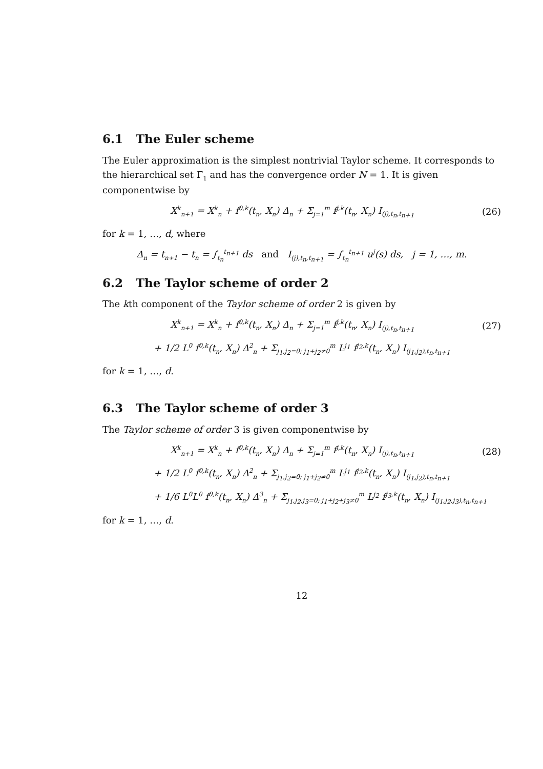6.1 The Euler scheme
The Euler approximation is the simplest nontrivial Taylor scheme. It corresponds to the hierarchical set Γ<sub>1</sub> and has the convergence order N = 1. It is given componentwise by
X<sup>k</sup><sub>n+1</sub> = X<sup>k</sup><sub>n</sub> + f<sup>0,k</sup>(t<sub>n</sub>, X<sub>n</sub>) Δ<sub>n</sub> + Σ<sub>j=1</sub><sup>m</sup> f<sup>j,k</sup>(t<sub>n</sub>, X<sub>n</sub>) I<sub>(j),t<sub>n</sub>,t<sub>n+1</sub></sub>
(26)
for k = 1, …, d, where
Δ<sub>n</sub> = t<sub>n+1</sub> − t<sub>n</sub> = ∫<sub>t<sub>n</sub></sub><sup>t<sub>n+1</sub></sup> ds and I<sub>(j),t<sub>n</sub>,t<sub>n+1</sub></sub> = ∫<sub>t<sub>n</sub></sub><sup>t<sub>n+1</sub></sup> u<sup>j</sup>(s) ds, j = 1, …, m.
6.2 The Taylor scheme of order 2
The kth component of the Taylor scheme of order 2 is given by
X<sup>k</sup><sub>n+1</sub> = X<sup>k</sup><sub>n</sub> + f<sup>0,k</sup>(t<sub>n</sub>, X<sub>n</sub>) Δ<sub>n</sub> + Σ<sub>j=1</sub><sup>m</sup> f<sup>j,k</sup>(t<sub>n</sub>, X<sub>n</sub>) I<sub>(j),t<sub>n</sub>,t<sub>n+1</sub></sub>
(27)
+ 1/2 L<sup>0</sup> f<sup>0,k</sup>(t<sub>n</sub>, X<sub>n</sub>) Δ<sup>2</sup><sub>n</sub> + Σ<sub>j<sub>1</sub>,j<sub>2</sub>=0; j<sub>1</sub>+j<sub>2</sub>≠0</sub><sup>m</sup> L<sup>j<sub>1</sub></sup> f<sup>j<sub>2</sub>,k</sup>(t<sub>n</sub>, X<sub>n</sub>) I<sub>(j<sub>1</sub>,j<sub>2</sub>),t<sub>n</sub>,t<sub>n+1</sub></sub>
for k = 1, …, d.
6.3 The Taylor scheme of order 3
The Taylor scheme of order 3 is given componentwise by
X<sup>k</sup><sub>n+1</sub> = X<sup>k</sup><sub>n</sub> + f<sup>0,k</sup>(t<sub>n</sub>, X<sub>n</sub>) Δ<sub>n</sub> + Σ<sub>j=1</sub><sup>m</sup> f<sup>j,k</sup>(t<sub>n</sub>, X<sub>n</sub>) I<sub>(j),t<sub>n</sub>,t<sub>n+1</sub></sub>
(28)
+ 1/2 L<sup>0</sup> f<sup>0,k</sup>(t<sub>n</sub>, X<sub>n</sub>) Δ<sup>2</sup><sub>n</sub> + Σ<sub>j<sub>1</sub>,j<sub>2</sub>=0; j<sub>1</sub>+j<sub>2</sub>≠0</sub><sup>m</sup> L<sup>j<sub>1</sub></sup> f<sup>j<sub>2</sub>,k</sup>(t<sub>n</sub>, X<sub>n</sub>) I<sub>(j<sub>1</sub>,j<sub>2</sub>),t<sub>n</sub>,t<sub>n+1</sub></sub>
+ 1/6 L<sup>0</sup>L<sup>0</sup> f<sup>0,k</sup>(t<sub>n</sub>, X<sub>n</sub>) Δ<sup>3</sup><sub>n</sub> + Σ<sub>j<sub>1</sub>,j<sub>2</sub>,j<sub>3</sub>=0; j<sub>1</sub>+j<sub>2</sub>+j<sub>3</sub>≠0</sub><sup>m</sup> L<sup>j<sub>2</sub></sup> f<sup>j<sub>3</sub>,k</sup>(t<sub>n</sub>, X<sub>n</sub>) I<sub>(j<sub>1</sub>,j<sub>2</sub>,j<sub>3</sub>),t<sub>n</sub>,t<sub>n+1</sub></sub>
for k = 1, …, d.
12